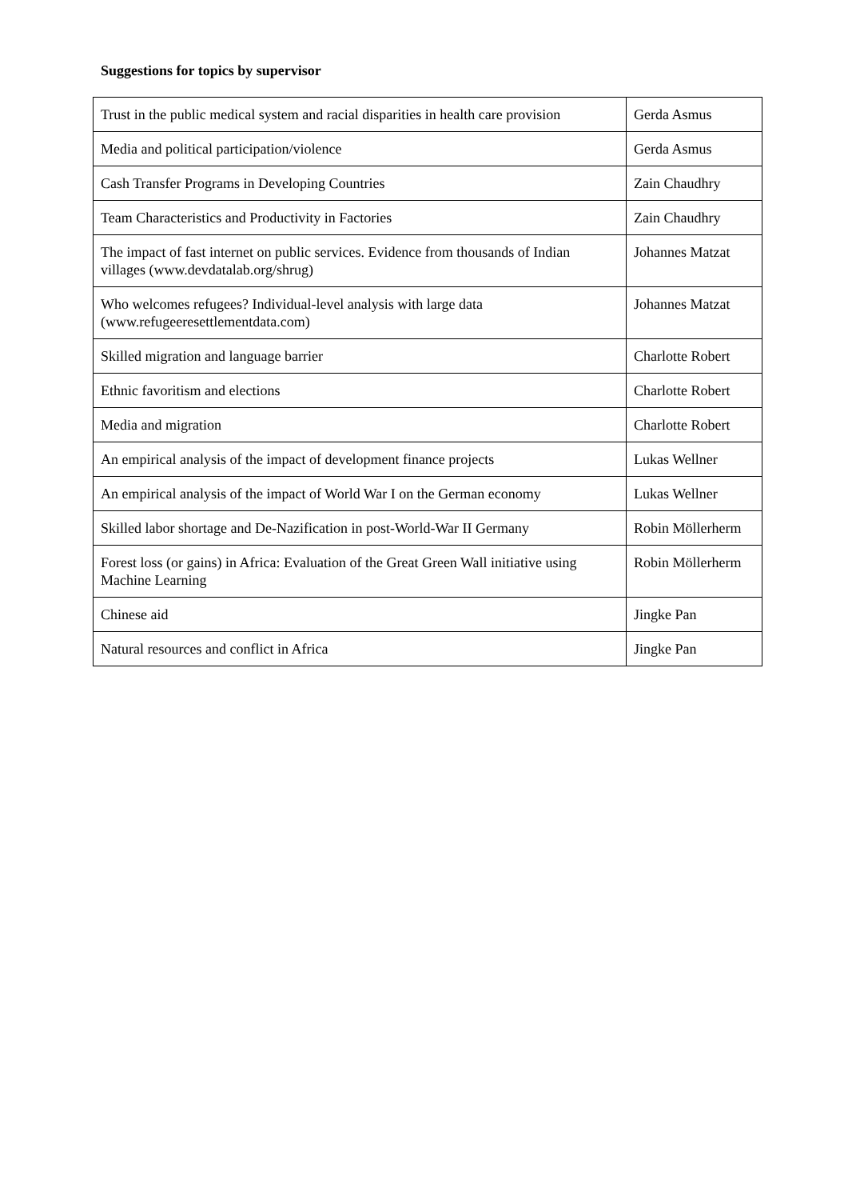Suggestions for topics by supervisor
| Trust in the public medical system and racial disparities in health care provision | Gerda Asmus |
| Media and political participation/violence | Gerda Asmus |
| Cash Transfer Programs in Developing Countries | Zain Chaudhry |
| Team Characteristics and Productivity in Factories | Zain Chaudhry |
| The impact of fast internet on public services. Evidence from thousands of Indian villages (www.devdatalab.org/shrug) | Johannes Matzat |
| Who welcomes refugees? Individual-level analysis with large data (www.refugeeresettlementdata.com) | Johannes Matzat |
| Skilled migration and language barrier | Charlotte Robert |
| Ethnic favoritism and elections | Charlotte Robert |
| Media and migration | Charlotte Robert |
| An empirical analysis of the impact of development finance projects | Lukas Wellner |
| An empirical analysis of the impact of World War I on the German economy | Lukas Wellner |
| Skilled labor shortage and De-Nazification in post-World-War II Germany | Robin Möllerherm |
| Forest loss (or gains) in Africa: Evaluation of the Great Green Wall initiative using Machine Learning | Robin Möllerherm |
| Chinese aid | Jingke Pan |
| Natural resources and conflict in Africa | Jingke Pan |